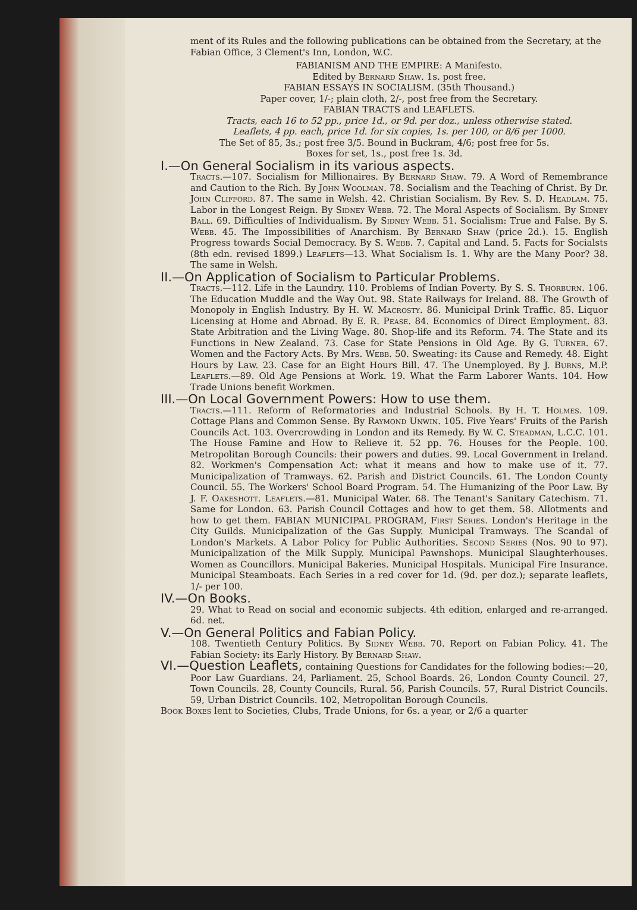ment of its Rules and the following publications can be obtained from the Secretary, at the Fabian Office, 3 Clement's Inn, London, W.C.
FABIANISM AND THE EMPIRE: A Manifesto.
Edited by Bernard Shaw. 1s. post free.
FABIAN ESSAYS IN SOCIALISM. (35th Thousand.)
Paper cover, 1/-; plain cloth, 2/-, post free from the Secretary.
FABIAN TRACTS and LEAFLETS.
Tracts, each 16 to 52 pp., price 1d., or 9d. per doz., unless otherwise stated.
Leaflets, 4 pp. each, price 1d. for six copies, 1s. per 100, or 8/6 per 1000.
The Set of 85, 3s.; post free 3/5. Bound in Buckram, 4/6; post free for 5s.
Boxes for set, 1s., post free 1s. 3d.
I.—On General Socialism in its various aspects.
Tracts.—107. Socialism for Millionaires. By Bernard Shaw. 79. A Word of Remembrance and Caution to the Rich. By John Woolman. 78. Socialism and the Teaching of Christ. By Dr. John Clifford. 87. The same in Welsh. 42. Christian Socialism. By Rev. S. D. Headlam. 75. Labor in the Longest Reign. By Sidney Webb. 72. The Moral Aspects of Socialism. By Sidney Ball. 69. Difficulties of Individualism. By Sidney Webb. 51. Socialism: True and False. By S. Webb. 45. The Impossibilities of Anarchism. By Bernard Shaw (price 2d.). 15. English Progress towards Social Democracy. By S. Webb. 7. Capital and Land. 5. Facts for Socialsts (8th edn. revised 1899.) Leaflets—13. What Socialism Is. 1. Why are the Many Poor? 38. The same in Welsh.
II.—On Application of Socialism to Particular Problems.
Tracts.—112. Life in the Laundry. 110. Problems of Indian Poverty. By S. S. Thorburn. 106. The Education Muddle and the Way Out. 98. State Railways for Ireland. 88. The Growth of Monopoly in English Industry. By H. W. Macrosty. 86. Municipal Drink Traffic. 85. Liquor Licensing at Home and Abroad. By E. R. Pease. 84. Economics of Direct Employment. 83. State Arbitration and the Living Wage. 80. Shop-life and its Reform. 74. The State and its Functions in New Zealand. 73. Case for State Pensions in Old Age. By G. Turner. 67. Women and the Factory Acts. By Mrs. Webb. 50. Sweating: its Cause and Remedy. 48. Eight Hours by Law. 23. Case for an Eight Hours Bill. 47. The Unemployed. By J. Burns, M.P. Leaflets.—89. Old Age Pensions at Work. 19. What the Farm Laborer Wants. 104. How Trade Unions benefit Workmen.
III.—On Local Government Powers: How to use them.
Tracts.—111. Reform of Reformatories and Industrial Schools. By H. T. Holmes. 109. Cottage Plans and Common Sense. By Raymond Unwin. 105. Five Years' Fruits of the Parish Councils Act. 103. Overcrowding in London and its Remedy. By W. C. Steadman, L.C.C. 101. The House Famine and How to Relieve it. 52 pp. 76. Houses for the People. 100. Metropolitan Borough Councils: their powers and duties. 99. Local Government in Ireland. 82. Workmen's Compensation Act: what it means and how to make use of it. 77. Municipalization of Tramways. 62. Parish and District Councils. 61. The London County Council. 55. The Workers' School Board Program. 54. The Humanizing of the Poor Law. By J. F. Oakeshott. Leaflets.—81. Municipal Water. 68. The Tenant's Sanitary Catechism. 71. Same for London. 63. Parish Council Cottages and how to get them. 58. Allotments and how to get them. FABIAN MUNICIPAL PROGRAM, First Series. London's Heritage in the City Guilds. Municipalization of the Gas Supply. Municipal Tramways. The Scandal of London's Markets. A Labor Policy for Public Authorities. Second Series (Nos. 90 to 97). Municipalization of the Milk Supply. Municipal Pawnshops. Municipal Slaughterhouses. Women as Councillors. Municipal Bakeries. Municipal Hospitals. Municipal Fire Insurance. Municipal Steamboats. Each Series in a red cover for 1d. (9d. per doz.); separate leaflets, 1/- per 100.
IV.—On Books.
29. What to Read on social and economic subjects. 4th edition, enlarged and re-arranged. 6d. net.
V.—On General Politics and Fabian Policy.
108. Twentieth Century Politics. By Sidney Webb. 70. Report on Fabian Policy. 41. The Fabian Society: its Early History. By Bernard Shaw.
VI.—Question Leaflets, containing Questions for Candidates for the following bodies:—20, Poor Law Guardians. 24, Parliament. 25, School Boards. 26, London County Council. 27, Town Councils. 28, County Councils, Rural. 56, Parish Councils. 57, Rural District Councils. 59, Urban District Councils. 102, Metropolitan Borough Councils.
Book Boxes lent to Societies, Clubs, Trade Unions, for 6s. a year, or 2/6 a quarter